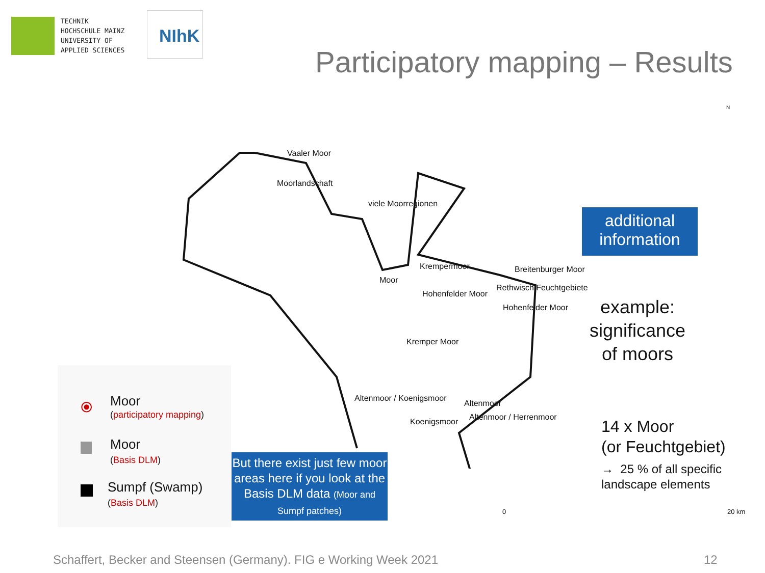TECHNIK
HOCHSCHULE MAINZ
UNIVERSITY OF
APPLIED SCIENCES
NIhK
Participatory mapping – Results
Vaaler Moor
Moorlandschaft
viele Moorregionen
Krempermoor Breitenburger Moor
Moor
Rethwisch Feuchtgebiete
Hohenfelder Moor
Hohenfelder Moor
Kremper Moor
Altenmoor / Koenigsmoor
Altenmoor
Altenmoor / Herrenmoor
Koenigsmoor
N
0 20 km
additional
information
example:
significance
of moors
14 x Moor
(or Feuchtgebiet)
→ 25 % of all specific
landscape elements
⦿ Moor
(participatory mapping)
Moor
(Basis DLM)
Sumpf (Swamp)
(Basis DLM)
But there exist just few moor areas here if you look at the Basis DLM data (Moor and Sumpf patches)
Schaffert, Becker and Steensen (Germany). FIG e Working Week 2021
12